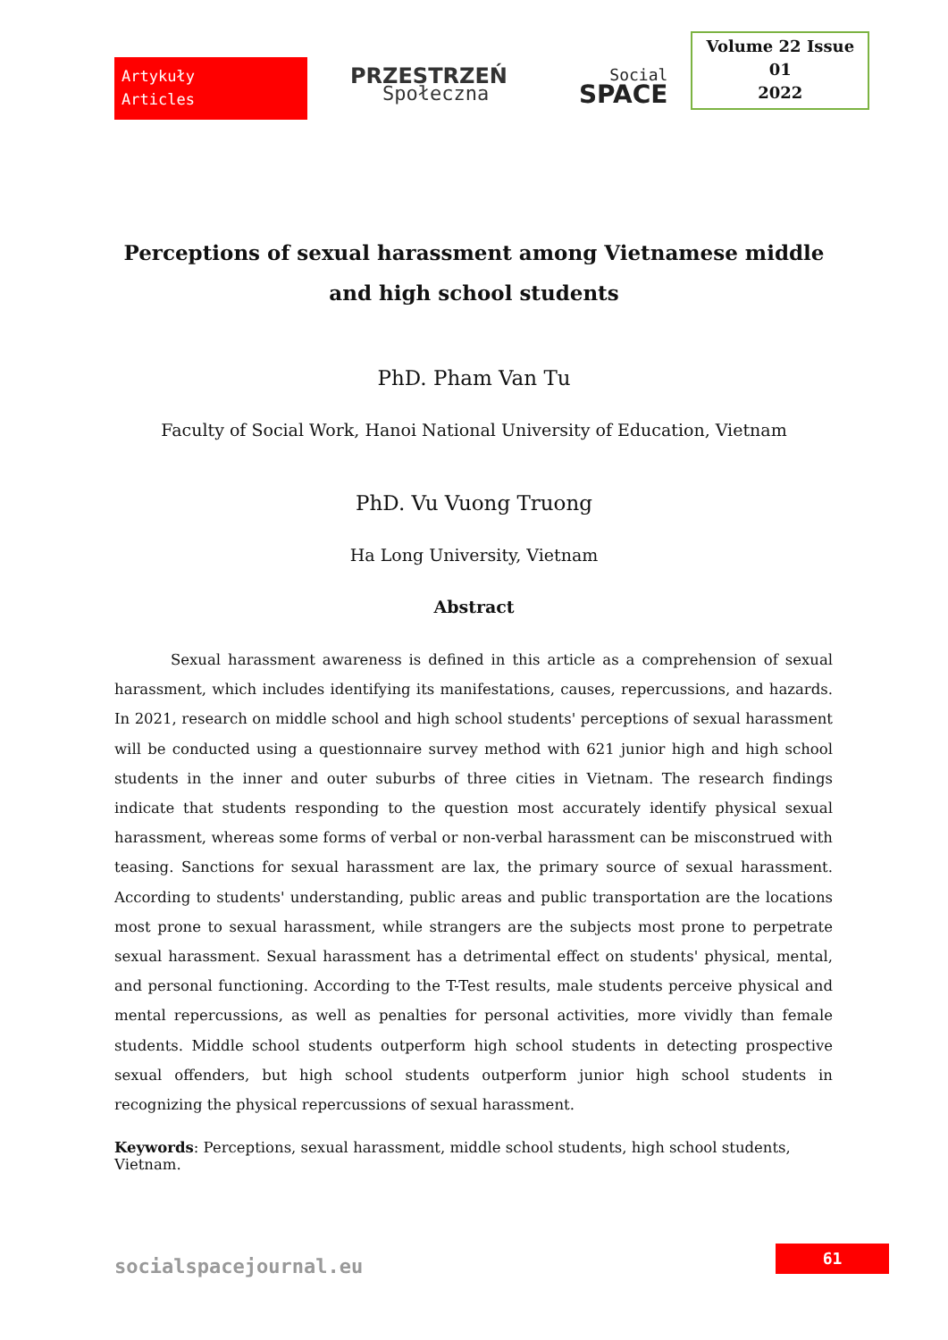Artykuły
Articles
PRZESTRZEŃ
Społeczna
Social
SPACE
Volume 22 Issue 01
2022
Perceptions of sexual harassment among Vietnamese middle and high school students
PhD. Pham Van Tu
Faculty of Social Work, Hanoi National University of Education, Vietnam
PhD. Vu Vuong Truong
Ha Long University, Vietnam
Abstract
Sexual harassment awareness is defined in this article as a comprehension of sexual harassment, which includes identifying its manifestations, causes, repercussions, and hazards. In 2021, research on middle school and high school students' perceptions of sexual harassment will be conducted using a questionnaire survey method with 621 junior high and high school students in the inner and outer suburbs of three cities in Vietnam. The research findings indicate that students responding to the question most accurately identify physical sexual harassment, whereas some forms of verbal or non-verbal harassment can be misconstrued with teasing. Sanctions for sexual harassment are lax, the primary source of sexual harassment. According to students' understanding, public areas and public transportation are the locations most prone to sexual harassment, while strangers are the subjects most prone to perpetrate sexual harassment. Sexual harassment has a detrimental effect on students' physical, mental, and personal functioning. According to the T-Test results, male students perceive physical and mental repercussions, as well as penalties for personal activities, more vividly than female students. Middle school students outperform high school students in detecting prospective sexual offenders, but high school students outperform junior high school students in recognizing the physical repercussions of sexual harassment.
Keywords: Perceptions, sexual harassment, middle school students, high school students, Vietnam.
socialspacejournal.eu
61